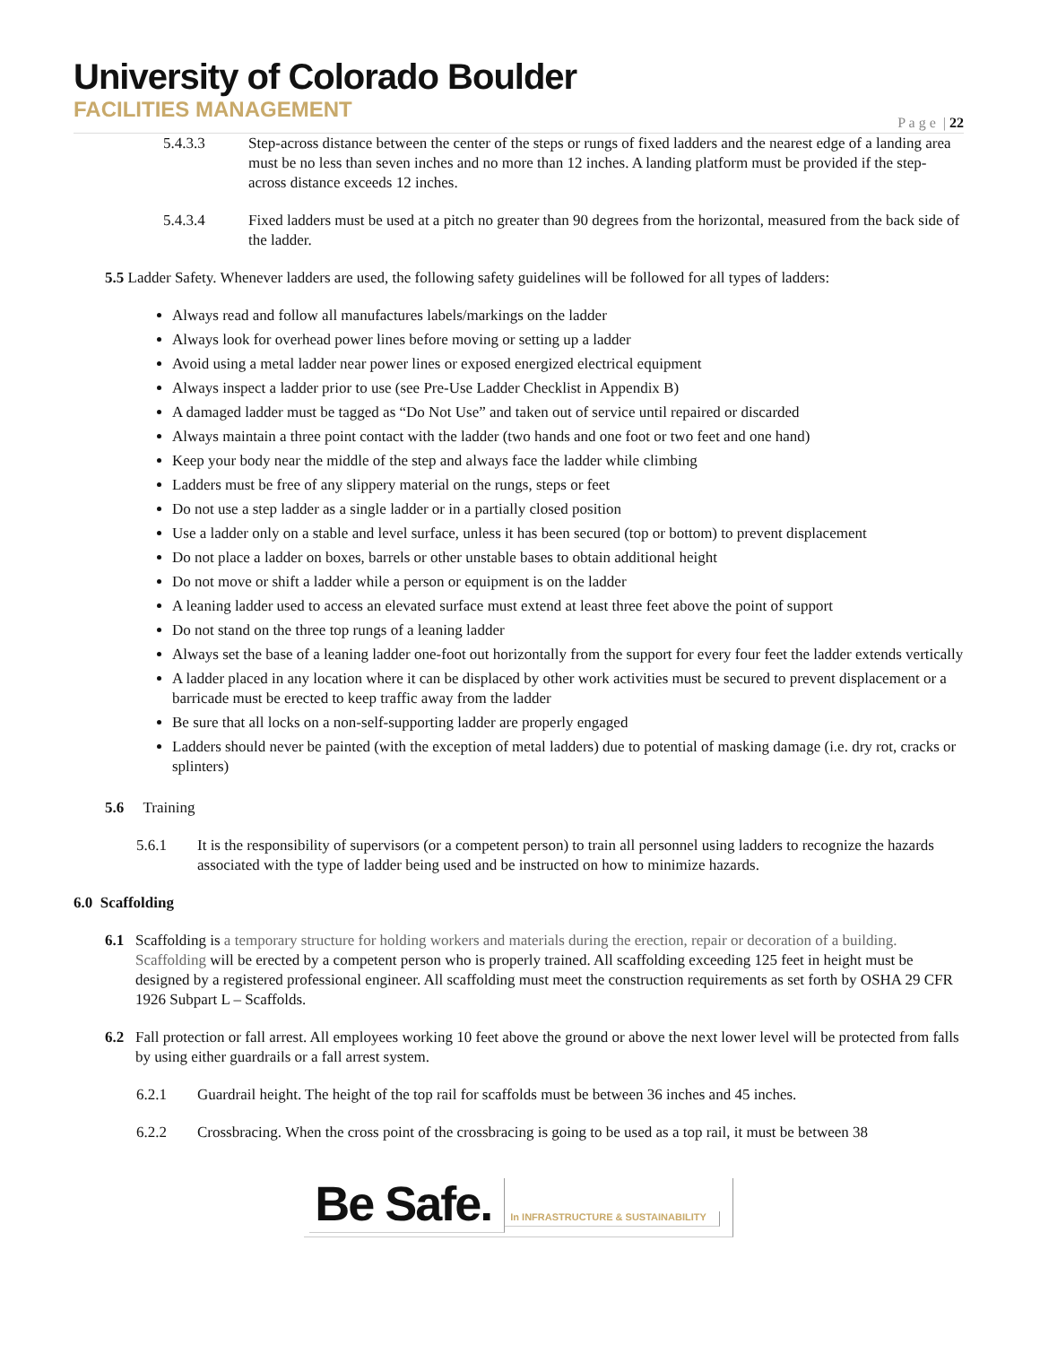University of Colorado Boulder
FACILITIES MANAGEMENT
P a g e | 22
5.4.3.3 Step-across distance between the center of the steps or rungs of fixed ladders and the nearest edge of a landing area must be no less than seven inches and no more than 12 inches. A landing platform must be provided if the step-across distance exceeds 12 inches.
5.4.3.4 Fixed ladders must be used at a pitch no greater than 90 degrees from the horizontal, measured from the back side of the ladder.
5.5 Ladder Safety. Whenever ladders are used, the following safety guidelines will be followed for all types of ladders:
Always read and follow all manufactures labels/markings on the ladder
Always look for overhead power lines before moving or setting up a ladder
Avoid using a metal ladder near power lines or exposed energized electrical equipment
Always inspect a ladder prior to use (see Pre-Use Ladder Checklist in Appendix B)
A damaged ladder must be tagged as “Do Not Use” and taken out of service until repaired or discarded
Always maintain a three point contact with the ladder (two hands and one foot or two feet and one hand)
Keep your body near the middle of the step and always face the ladder while climbing
Ladders must be free of any slippery material on the rungs, steps or feet
Do not use a step ladder as a single ladder or in a partially closed position
Use a ladder only on a stable and level surface, unless it has been secured (top or bottom) to prevent displacement
Do not place a ladder on boxes, barrels or other unstable bases to obtain additional height
Do not move or shift a ladder while a person or equipment is on the ladder
A leaning ladder used to access an elevated surface must extend at least three feet above the point of support
Do not stand on the three top rungs of a leaning ladder
Always set the base of a leaning ladder one-foot out horizontally from the support for every four feet the ladder extends vertically
A ladder placed in any location where it can be displaced by other work activities must be secured to prevent displacement or a barricade must be erected to keep traffic away from the ladder
Be sure that all locks on a non-self-supporting ladder are properly engaged
Ladders should never be painted (with the exception of metal ladders) due to potential of masking damage (i.e. dry rot, cracks or splinters)
5.6 Training
5.6.1 It is the responsibility of supervisors (or a competent person) to train all personnel using ladders to recognize the hazards associated with the type of ladder being used and be instructed on how to minimize hazards.
6.0 Scaffolding
6.1 Scaffolding is a temporary structure for holding workers and materials during the erection, repair or decoration of a building. Scaffolding will be erected by a competent person who is properly trained. All scaffolding exceeding 125 feet in height must be designed by a registered professional engineer. All scaffolding must meet the construction requirements as set forth by OSHA 29 CFR 1926 Subpart L – Scaffolds.
6.2 Fall protection or fall arrest. All employees working 10 feet above the ground or above the next lower level will be protected from falls by using either guardrails or a fall arrest system.
6.2.1 Guardrail height. The height of the top rail for scaffolds must be between 36 inches and 45 inches.
6.2.2 Crossbracing. When the cross point of the crossbracing is going to be used as a top rail, it must be between 38
Be Safe.
In INFRASTRUCTURE & SUSTAINABILITY